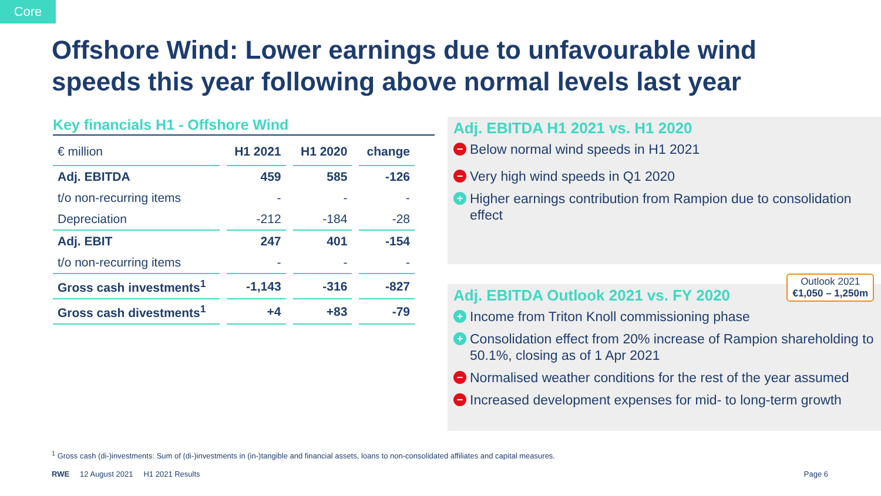Core
Offshore Wind: Lower earnings due to unfavourable wind speeds this year following above normal levels last year
Key financials H1 - Offshore Wind
| € million | H1 2021 | H1 2020 | change |
| --- | --- | --- | --- |
| Adj. EBITDA | 459 | 585 | -126 |
| t/o non-recurring items | - | - | - |
| Depreciation | -212 | -184 | -28 |
| Adj. EBIT | 247 | 401 | -154 |
| t/o non-recurring items | - | - | - |
| Gross cash investments<sup>1</sup> | -1,143 | -316 | -827 |
| Gross cash divestments<sup>1</sup> | +4 | +83 | -79 |
Adj. EBITDA H1 2021 vs. H1 2020
− Below normal wind speeds in H1 2021
− Very high wind speeds in Q1 2020
+ Higher earnings contribution from Rampion due to consolidation effect
Outlook 2021
€1,050 – 1,250m
Adj. EBITDA Outlook 2021 vs. FY 2020
+ Income from Triton Knoll commissioning phase
+ Consolidation effect from 20% increase of Rampion shareholding to 50.1%, closing as of 1 Apr 2021
− Normalised weather conditions for the rest of the year assumed
− Increased development expenses for mid- to long-term growth
<sup>1</sup> Gross cash (di-)investments: Sum of (di-)investments in (in-)tangible and financial assets, loans to non-consolidated affiliates and capital measures.
RWE 12 August 2021 H1 2021 Results Page 6